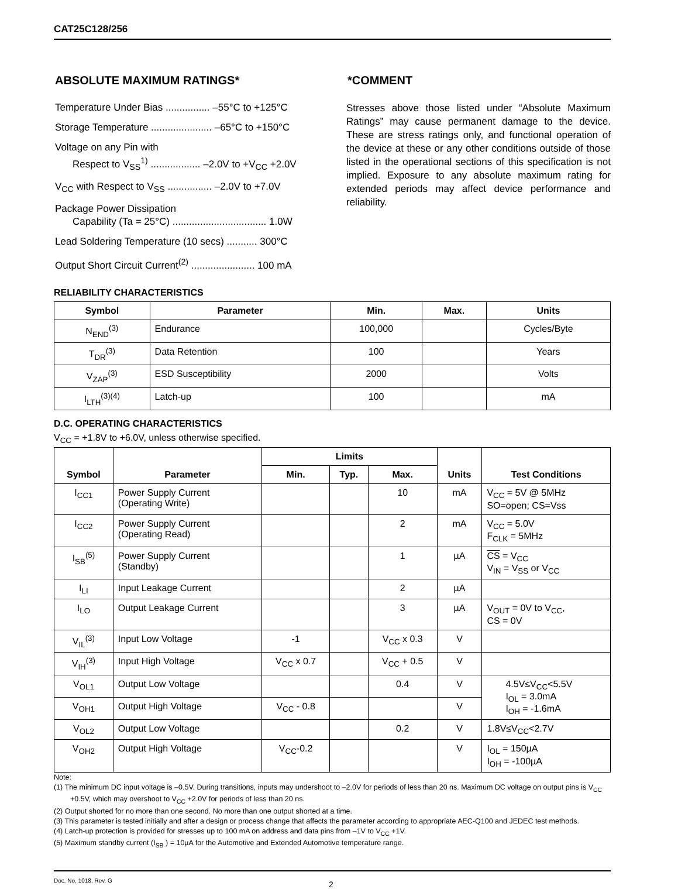CAT25C128/256
ABSOLUTE MAXIMUM RATINGS*
Temperature Under Bias ................ –55°C to +125°C
Storage Temperature ...................... –65°C to +150°C
Voltage on any Pin with
Respect to V<sub>SS</sub><sup>1)</sup> .................. –2.0V to +V<sub>CC</sub> +2.0V
V<sub>CC</sub> with Respect to V<sub>SS</sub> ................ –2.0V to +7.0V
Package Power Dissipation
Capability (Ta = 25°C) .................................. 1.0W
Lead Soldering Temperature (10 secs) ........... 300°C
Output Short Circuit Current<sup>(2)</sup> ....................... 100 mA
*COMMENT
Stresses above those listed under “Absolute Maximum Ratings” may cause permanent damage to the device. These are stress ratings only, and functional operation of the device at these or any other conditions outside of those listed in the operational sections of this specification is not implied. Exposure to any absolute maximum rating for extended periods may affect device performance and reliability.
RELIABILITY CHARACTERISTICS
| Symbol | Parameter | Min. | Max. | Units |
| --- | --- | --- | --- | --- |
| N<sub>END</sub><sup>(3)</sup> | Endurance | 100,000 | | Cycles/Byte |
| T<sub>DR</sub><sup>(3)</sup> | Data Retention | 100 | | Years |
| V<sub>ZAP</sub><sup>(3)</sup> | ESD Susceptibility | 2000 | | Volts |
| I<sub>LTH</sub><sup>(3)(4)</sup> | Latch-up | 100 | | mA |
D.C. OPERATING CHARACTERISTICS
V<sub>CC</sub> = +1.8V to +6.0V, unless otherwise specified.
| Symbol | Parameter | Limits | | | Units | Test Conditions |
| --- | --- | --- | --- | --- | --- | --- |
| | | Min. | Typ. | Max. | | |
| I<sub>CC1</sub> | Power Supply Current (Operating Write) | | | 10 | mA | V<sub>CC</sub> = 5V @ 5MHz SO=open; CS=Vss |
| I<sub>CC2</sub> | Power Supply Current (Operating Read) | | | 2 | mA | V<sub>CC</sub> = 5.0V F<sub>CLK</sub> = 5MHz |
| I<sub>SB</sub><sup>(5)</sup> | Power Supply Current (Standby) | | | 1 | µA | CS = V<sub>CC</sub> V<sub>IN</sub> = V<sub>SS</sub> or V<sub>CC</sub> |
| I<sub>LI</sub> | Input Leakage Current | | | 2 | µA | |
| I<sub>LO</sub> | Output Leakage Current | | | 3 | µA | V<sub>OUT</sub> = 0V to V<sub>CC</sub>, CS = 0V |
| V<sub>IL</sub><sup>(3)</sup> | Input Low Voltage | -1 | | V<sub>CC</sub> x 0.3 | V | |
| V<sub>IH</sub><sup>(3)</sup> | Input High Voltage | V<sub>CC</sub> x 0.7 | | V<sub>CC</sub> + 0.5 | V | |
| V<sub>OL1</sub> | Output Low Voltage | | | 0.4 | V | 4.5V≤V<sub>CC</sub><5.5V I<sub>OL</sub> = 3.0mA I<sub>OH</sub> = -1.6mA |
| V<sub>OH1</sub> | Output High Voltage | V<sub>CC</sub> - 0.8 | | | V | |
| V<sub>OL2</sub> | Output Low Voltage | | | 0.2 | V | 1.8V≤V<sub>CC</sub><2.7V |
| V<sub>OH2</sub> | Output High Voltage | V<sub>CC</sub>-0.2 | | | V | I<sub>OL</sub> = 150µA I<sub>OH</sub> = -100µA |
Note:
(1) The minimum DC input voltage is –0.5V. During transitions, inputs may undershoot to –2.0V for periods of less than 20 ns. Maximum DC voltage on output pins is V<sub>CC</sub> +0.5V, which may overshoot to V<sub>CC</sub> +2.0V for periods of less than 20 ns.
(2) Output shorted for no more than one second. No more than one output shorted at a time.
(3) This parameter is tested initially and after a design or process change that affects the parameter according to appropriate AEC-Q100 and JEDEC test methods.
(4) Latch-up protection is provided for stresses up to 100 mA on address and data pins from –1V to V<sub>CC</sub> +1V.
(5) Maximum standby current (I<sub>SB</sub> ) = 10µA for the Automotive and Extended Automotive temperature range.
Doc. No. 1018, Rev. G 2